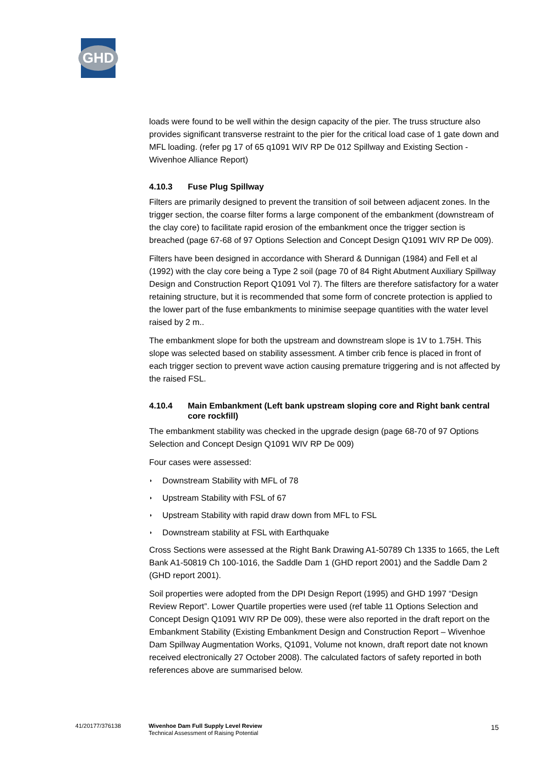GHD
loads were found to be well within the design capacity of the pier. The truss structure also provides significant transverse restraint to the pier for the critical load case of 1 gate down and MFL loading. (refer pg 17 of 65 q1091 WIV RP De 012 Spillway and Existing Section - Wivenhoe Alliance Report)
4.10.3 Fuse Plug Spillway
Filters are primarily designed to prevent the transition of soil between adjacent zones. In the trigger section, the coarse filter forms a large component of the embankment (downstream of the clay core) to facilitate rapid erosion of the embankment once the trigger section is breached (page 67-68 of 97 Options Selection and Concept Design Q1091 WIV RP De 009).
Filters have been designed in accordance with Sherard & Dunnigan (1984) and Fell et al (1992) with the clay core being a Type 2 soil (page 70 of 84 Right Abutment Auxiliary Spillway Design and Construction Report Q1091 Vol 7). The filters are therefore satisfactory for a water retaining structure, but it is recommended that some form of concrete protection is applied to the lower part of the fuse embankments to minimise seepage quantities with the water level raised by 2 m..
The embankment slope for both the upstream and downstream slope is 1V to 1.75H. This slope was selected based on stability assessment. A timber crib fence is placed in front of each trigger section to prevent wave action causing premature triggering and is not affected by the raised FSL.
4.10.4 Main Embankment (Left bank upstream sloping core and Right bank central core rockfill)
The embankment stability was checked in the upgrade design (page 68-70 of 97 Options Selection and Concept Design Q1091 WIV RP De 009)
Four cases were assessed:
◗ Downstream Stability with MFL of 78
◗ Upstream Stability with FSL of 67
◗ Upstream Stability with rapid draw down from MFL to FSL
◗ Downstream stability at FSL with Earthquake
Cross Sections were assessed at the Right Bank Drawing A1-50789 Ch 1335 to 1665, the Left Bank A1-50819 Ch 100-1016, the Saddle Dam 1 (GHD report 2001) and the Saddle Dam 2 (GHD report 2001).
Soil properties were adopted from the DPI Design Report (1995) and GHD 1997 “Design Review Report”. Lower Quartile properties were used (ref table 11 Options Selection and Concept Design Q1091 WIV RP De 009), these were also reported in the draft report on the Embankment Stability (Existing Embankment Design and Construction Report – Wivenhoe Dam Spillway Augmentation Works, Q1091, Volume not known, draft report date not known received electronically 27 October 2008). The calculated factors of safety reported in both references above are summarised below.
41/20177/376138
Wivenhoe Dam Full Supply Level Review
Technical Assessment of Raising Potential
15